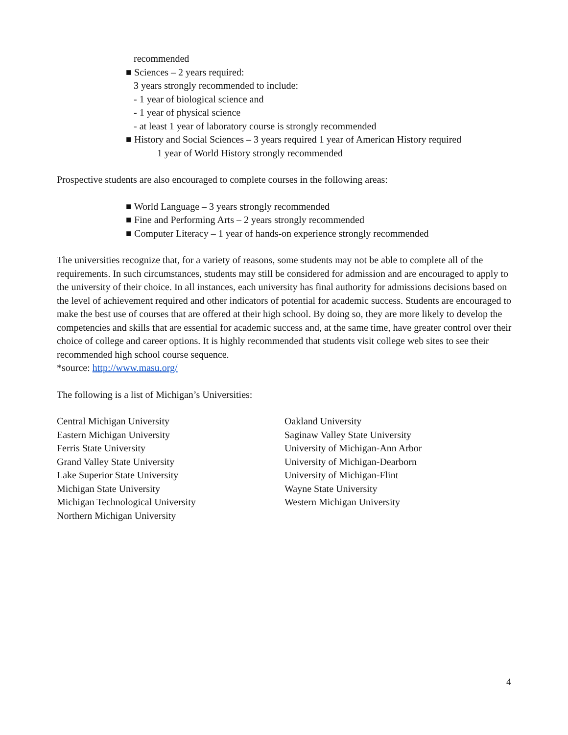recommended
■ Sciences – 2 years required:
3 years strongly recommended to include:
- 1 year of biological science and
- 1 year of physical science
- at least 1 year of laboratory course is strongly recommended
■ History and Social Sciences – 3 years required 1 year of American History required
1 year of World History strongly recommended
Prospective students are also encouraged to complete courses in the following areas:
■ World Language – 3 years strongly recommended
■ Fine and Performing Arts – 2 years strongly recommended
■ Computer Literacy – 1 year of hands-on experience strongly recommended
The universities recognize that, for a variety of reasons, some students may not be able to complete all of the requirements. In such circumstances, students may still be considered for admission and are encouraged to apply to the university of their choice. In all instances, each university has final authority for admissions decisions based on the level of achievement required and other indicators of potential for academic success. Students are encouraged to make the best use of courses that are offered at their high school. By doing so, they are more likely to develop the competencies and skills that are essential for academic success and, at the same time, have greater control over their choice of college and career options. It is highly recommended that students visit college web sites to see their recommended high school course sequence.
*source: http://www.masu.org/
The following is a list of Michigan’s Universities:
Central Michigan University
Eastern Michigan University
Ferris State University
Grand Valley State University
Lake Superior State University
Michigan State University
Michigan Technological University
Northern Michigan University
Oakland University
Saginaw Valley State University
University of Michigan-Ann Arbor
University of Michigan-Dearborn
University of Michigan-Flint
Wayne State University
Western Michigan University
4